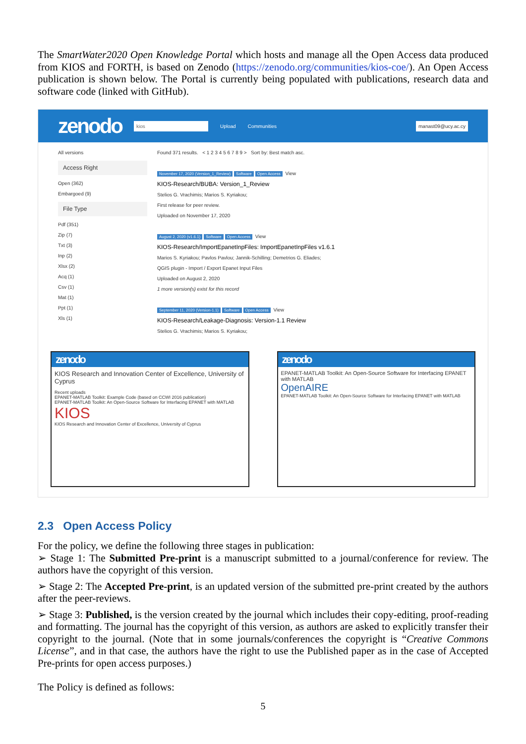The SmartWater2020 Open Knowledge Portal which hosts and manage all the Open Access data produced from KIOS and FORTH, is based on Zenodo (https://zenodo.org/communities/kios-coe/). An Open Access publication is shown below. The Portal is currently being populated with publications, research data and software code (linked with GitHub).
zenodo kios Upload Communities manast09@ucy.ac.cy
All versions
Access Right
Open (362)
Embargoed (9)
File Type
Pdf (351)
Zip (7)
Txt (3)
Inp (2)
Xlsx (2)
Acq (1)
Csv (1)
Mat (1)
Ppt (1)
Xls (1)
Found 371 results. < 1 2 3 4 5 6 7 8 9 > Sort by: Best match asc.
November 17, 2020 (Version_1_Review) Software Open Access View
KIOS-Research/BUBA: Version_1_Review
Stelios G. Vrachimis; Marios S. Kyriakou;
First release for peer review.
Uploaded on November 17, 2020
August 2, 2020 (v1.6.1) Software Open Access View
KIOS-Research/ImportEpanetInpFiles: ImportEpanetInpFiles v1.6.1
Marios S. Kyriakou; Pavlos Pavlou; Jannik-Schilling; Demetrios G. Eliades;
QGIS plugin - Import / Export Epanet Input Files
Uploaded on August 2, 2020
1 more version(s) exist for this record
September 11, 2020 (Version-1.1) Software Open Access View
KIOS-Research/Leakage-Diagnosis: Version-1.1 Review
Stelios G. Vrachimis; Marios S. Kyriakou;
zenodo
KIOS Research and Innovation Center of Excellence, University of Cyprus
Recent uploads
EPANET-MATLAB Toolkit: Example Code (based on CCWI 2016 publication)
EPANET-MATLAB Toolkit: An Open-Source Software for Interfacing EPANET with MATLAB
KIOS
KIOS Research and Innovation Center of Excellence, University of Cyprus
zenodo
EPANET-MATLAB Toolkit: An Open-Source Software for Interfacing EPANET with MATLAB
OpenAIRE
EPANET-MATLAB Toolkit: An Open-Source Software for Interfacing EPANET with MATLAB
2.3 Open Access Policy
For the policy, we define the following three stages in publication:
➢ Stage 1: The Submitted Pre-print is a manuscript submitted to a journal/conference for review. The authors have the copyright of this version.
➢ Stage 2: The Accepted Pre-print, is an updated version of the submitted pre-print created by the authors after the peer-reviews.
➢ Stage 3: Published, is the version created by the journal which includes their copy-editing, proof-reading and formatting. The journal has the copyright of this version, as authors are asked to explicitly transfer their copyright to the journal. (Note that in some journals/conferences the copyright is “Creative Commons License”, and in that case, the authors have the right to use the Published paper as in the case of Accepted Pre-prints for open access purposes.)
The Policy is defined as follows:
5